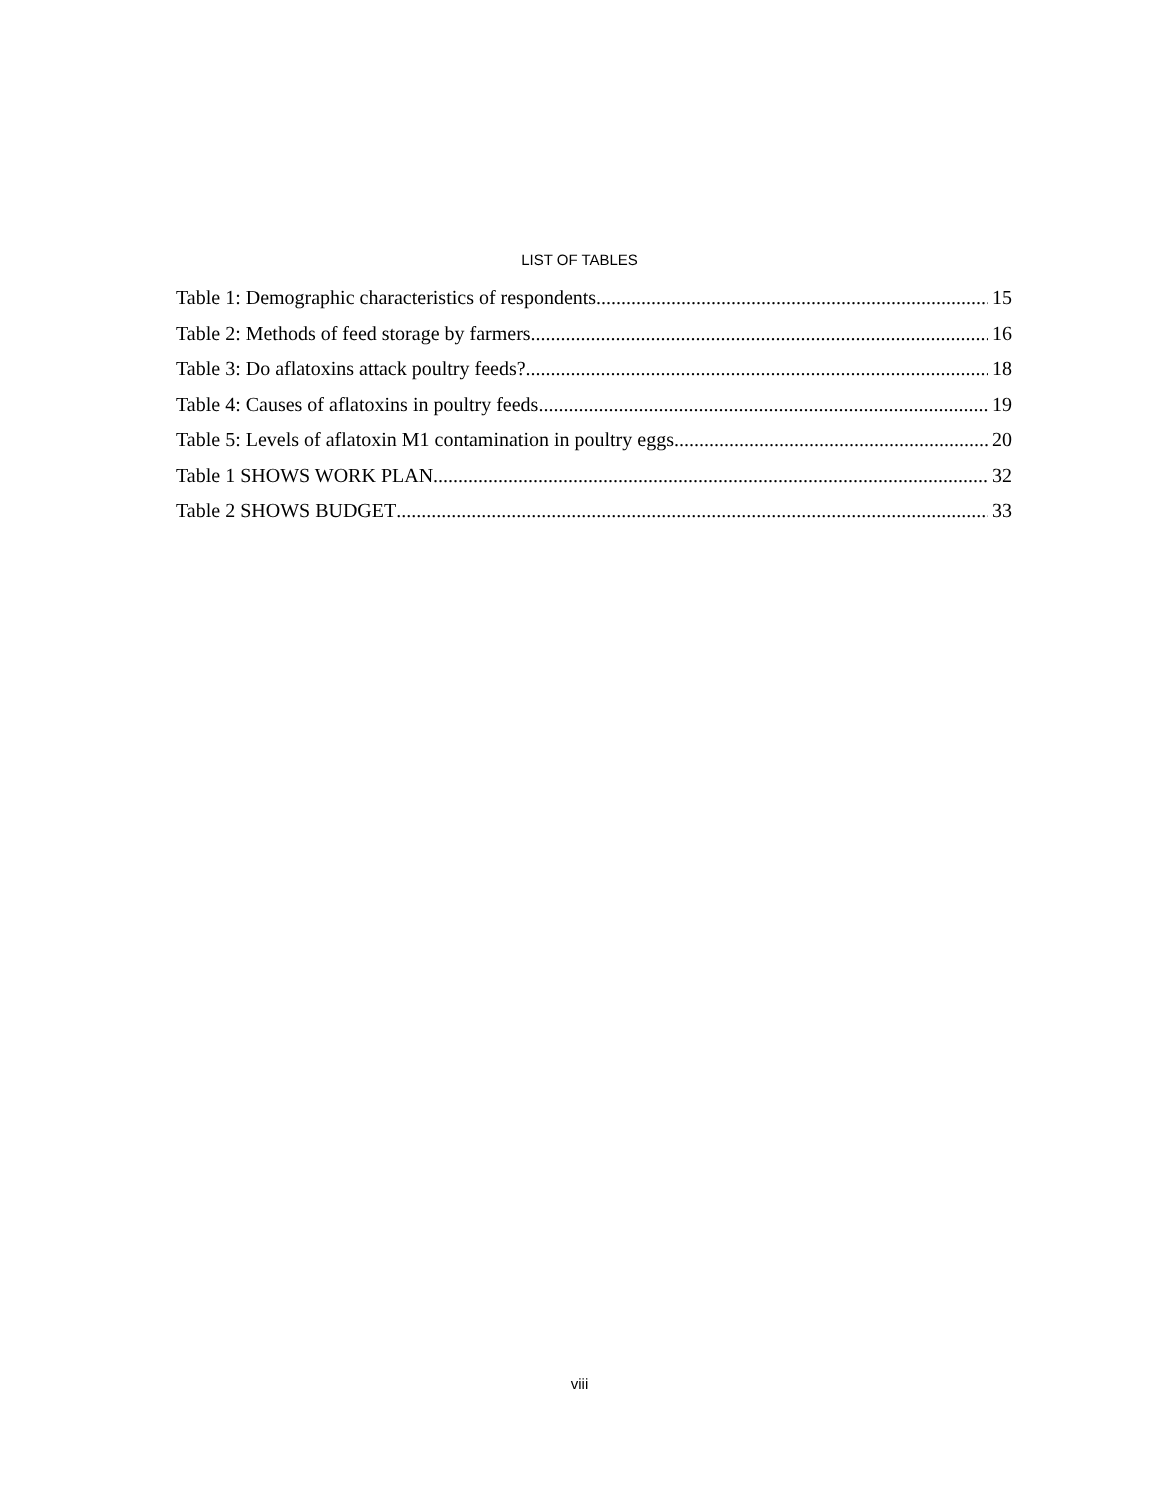LIST OF TABLES
Table 1: Demographic characteristics of respondents 15
Table 2: Methods of feed storage by farmers 16
Table 3: Do aflatoxins attack poultry feeds? 18
Table 4: Causes of aflatoxins in poultry feeds 19
Table 5: Levels of aflatoxin M1 contamination in poultry eggs 20
Table 1 SHOWS WORK PLAN 32
Table 2 SHOWS BUDGET 33
viii